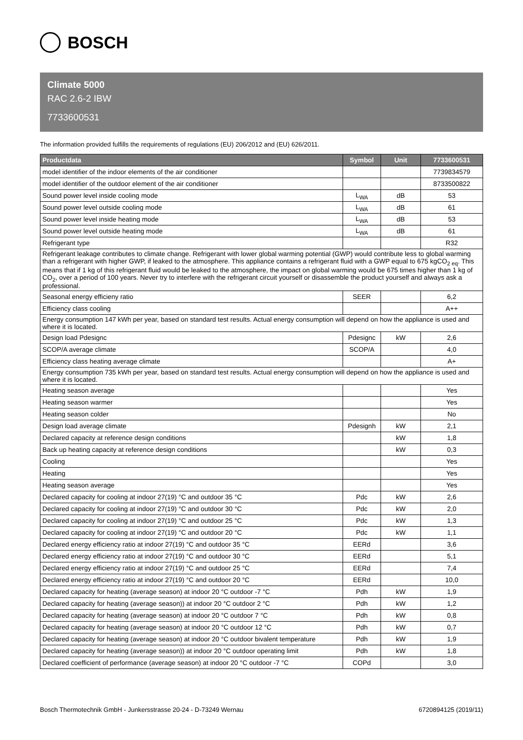BOSCH
Climate 5000
RAC 2.6-2 IBW
7733600531
The information provided fulfills the requirements of regulations (EU) 206/2012 and (EU) 626/2011.
| Productdata | Symbol | Unit | 7733600531 |
| --- | --- | --- | --- |
| model identifier of the indoor elements of the air conditioner | | | 7739834579 |
| model identifier of the outdoor element of the air conditioner | | | 8733500822 |
| Sound power level inside cooling mode | L<sub>WA</sub> | dB | 53 |
| Sound power level outside cooling mode | L<sub>WA</sub> | dB | 61 |
| Sound power level inside heating mode | L<sub>WA</sub> | dB | 53 |
| Sound power level outside heating mode | L<sub>WA</sub> | dB | 61 |
| Refrigerant type | | | R32 |
| Refrigerant leakage contributes to climate change. Refrigerant with lower global warming potential (GWP) would contribute less to global warming than a refrigerant with higher GWP, if leaked to the atmosphere. This appliance contains a refrigerant fluid with a GWP equal to 675 kgCO<sub>2 eq</sub>. This means that if 1 kg of this refrigerant fluid would be leaked to the atmosphere, the impact on global warming would be 675 times higher than 1 kg of CO<sub>2</sub>, over a period of 100 years. Never try to interfere with the refrigerant circuit yourself or disassemble the product yourself and always ask a professional. | | | |
| Seasonal energy efficieny ratio | SEER | | 6,2 |
| Efficiency class cooling | | | A++ |
| Energy consumption 147 kWh per year, based on standard test results. Actual energy consumption will depend on how the appliance is used and where it is located. | | | |
| Design load Pdesignc | Pdesignc | kW | 2,6 |
| SCOP/A average climate | SCOP/A | | 4,0 |
| Efficiency class heating average climate | | | A+ |
| Energy consumption 735 kWh per year, based on standard test results. Actual energy consumption will depend on how the appliance is used and where it is located. | | | |
| Heating season average | | | Yes |
| Heating season warmer | | | Yes |
| Heating season colder | | | No |
| Design load average climate | Pdesignh | kW | 2,1 |
| Declared capacity at reference design conditions | | kW | 1,8 |
| Back up heating capacity at reference design conditions | | kW | 0,3 |
| Cooling | | | Yes |
| Heating | | | Yes |
| Heating season average | | | Yes |
| Declared capacity for cooling at indoor 27(19) °C and outdoor 35 °C | Pdc | kW | 2,6 |
| Declared capacity for cooling at indoor 27(19) °C and outdoor 30 °C | Pdc | kW | 2,0 |
| Declared capacity for cooling at indoor 27(19) °C and outdoor 25 °C | Pdc | kW | 1,3 |
| Declared capacity for cooling at indoor 27(19) °C and outdoor 20 °C | Pdc | kW | 1,1 |
| Declared energy efficiency ratio at indoor 27(19) °C and outdoor 35 °C | EERd | | 3,6 |
| Declared energy efficiency ratio at indoor 27(19) °C and outdoor 30 °C | EERd | | 5,1 |
| Declared energy efficiency ratio at indoor 27(19) °C and outdoor 25 °C | EERd | | 7,4 |
| Declared energy efficiency ratio at indoor 27(19) °C and outdoor 20 °C | EERd | | 10,0 |
| Declared capacity for heating (average season) at indoor 20 °C outdoor -7 °C | Pdh | kW | 1,9 |
| Declared capacity for heating (average season)) at indoor 20 °C outdoor 2 °C | Pdh | kW | 1,2 |
| Declared capacity for heating (average season) at indoor 20 °C outdoor 7 °C | Pdh | kW | 0,8 |
| Declared capacity for heating (average season) at indoor 20 °C outdoor 12 °C | Pdh | kW | 0,7 |
| Declared capacity for heating (average season) at indoor 20 °C outdoor bivalent temperature | Pdh | kW | 1,9 |
| Declared capacity for heating (average season)) at indoor 20 °C outdoor operating limit | Pdh | kW | 1,8 |
| Declared coefficient of performance (average season) at indoor 20 °C outdoor -7 °C | COPd | | 3,0 |
Bosch Thermotechnik GmbH - Junkersstrasse 20-24 - D-73249 Wernau 6720894125 (2019/11)